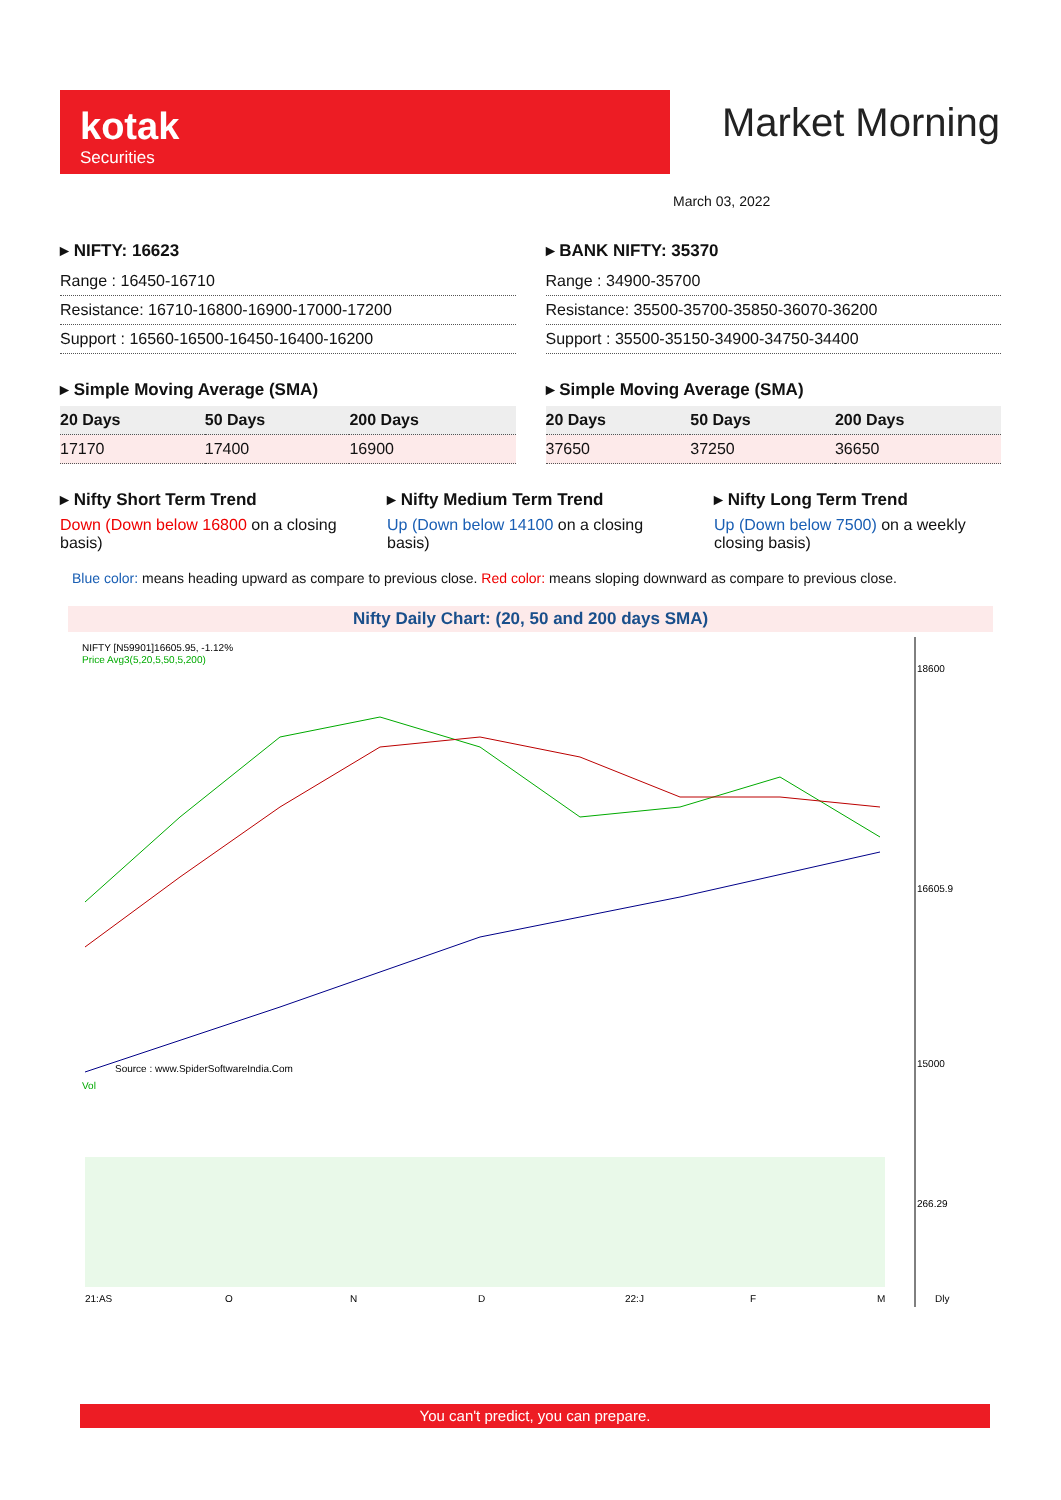kotak
Securities
Market Morning
March 03, 2022
▸ NIFTY: 16623
| Range : 16450-16710 |
| Resistance: 16710-16800-16900-17000-17200 |
| Support : 16560-16500-16450-16400-16200 |
▸ Simple Moving Average (SMA)
| 20 Days | 50 Days | 200 Days |
| --- | --- | --- |
| 17170 | 17400 | 16900 |
▸ BANK NIFTY: 35370
| Range : 34900-35700 |
| Resistance: 35500-35700-35850-36070-36200 |
| Support : 35500-35150-34900-34750-34400 |
▸ Simple Moving Average (SMA)
| 20 Days | 50 Days | 200 Days |
| --- | --- | --- |
| 37650 | 37250 | 36650 |
▸ Nifty Short Term Trend
Down (Down below 16800 on a closing basis)
▸ Nifty Medium Term Trend
Up (Down below 14100 on a closing basis)
▸ Nifty Long Term Trend
Up (Down below 7500) on a weekly closing basis)
Blue color: means heading upward as compare to previous close. Red color: means sloping downward as compare to previous close.
Nifty Daily Chart: (20, 50 and 200 days SMA)
NIFTY [N59901]16605.95, -1.12%
Price Avg3(5,20,5,50,5,200)
Source : www.SpiderSoftwareIndia.Com
18600
16605.9
15000
Vol
266.29
21:AS
O
N
D
22:J
F
M
Dly
You can't predict, you can prepare.